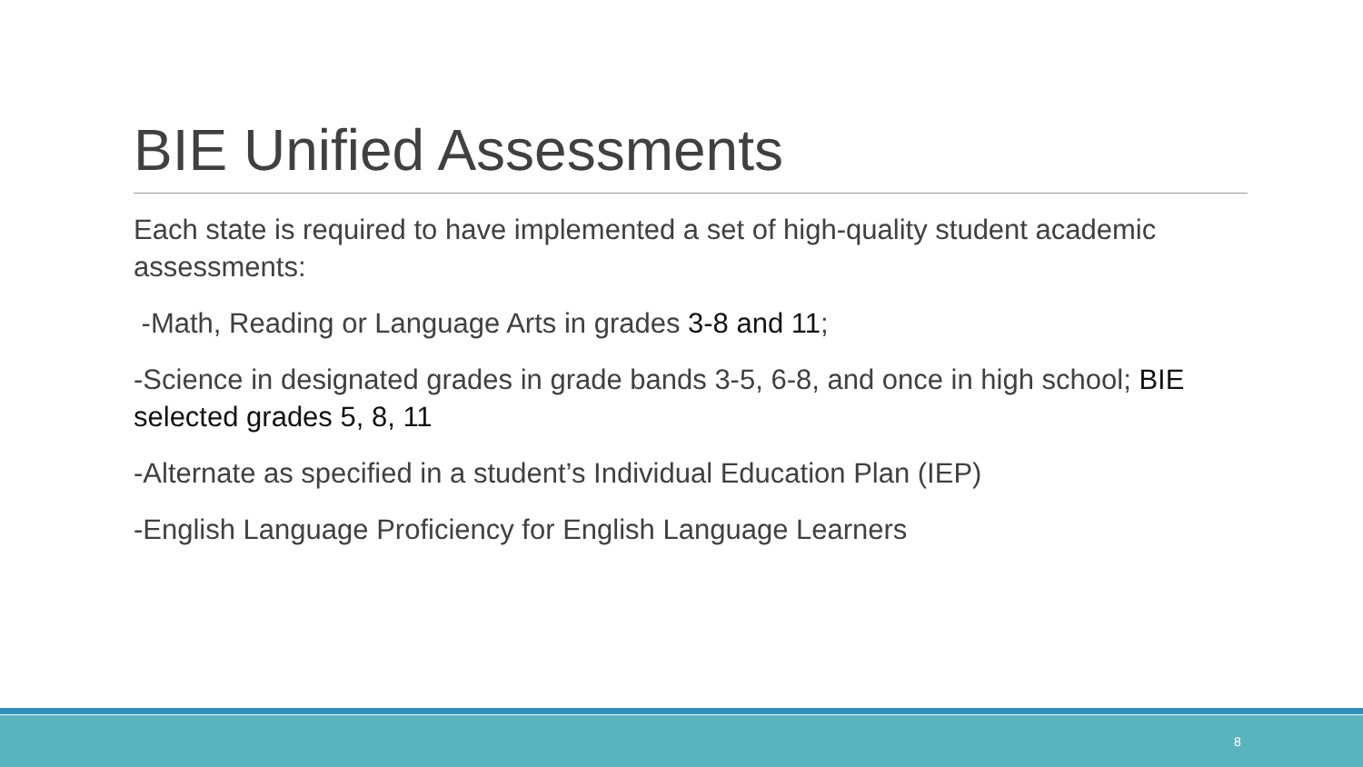BIE Unified Assessments
Each state is required to have implemented a set of high-quality student academic assessments:
-Math, Reading or Language Arts in grades 3-8 and 11;
-Science in designated grades in grade bands 3-5, 6-8, and once in high school; BIE selected grades 5, 8, 11
-Alternate as specified in a student’s Individual Education Plan (IEP)
-English Language Proficiency for English Language Learners
8